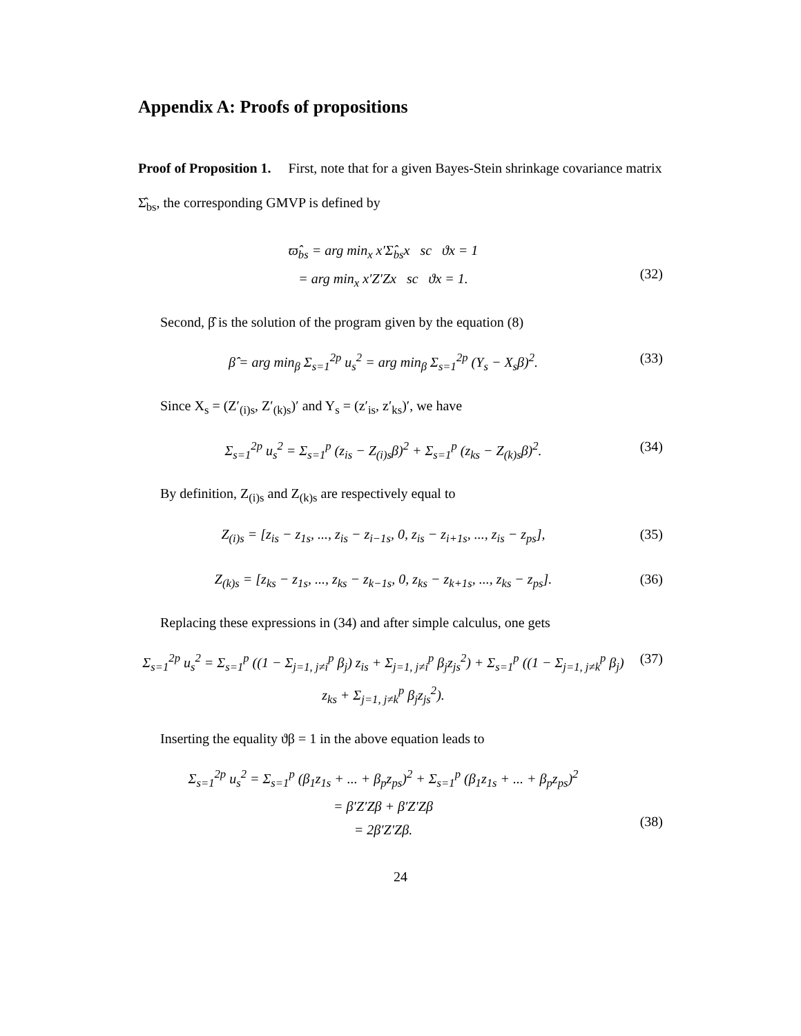Appendix A: Proofs of propositions
Proof of Proposition 1. First, note that for a given Bayes-Stein shrinkage covariance matrix Σ̂<sub>bs</sub>, the corresponding GMVP is defined by
ϖ̂<sub>bs</sub> = arg min<sub>x</sub> x′Σ̂<sub>bs</sub>x sc ϑx = 1
= arg min<sub>x</sub> x′Z′Zx sc ϑx = 1.
(32)
Second, β̂ is the solution of the program given by the equation (8)
β̂ = arg min<sub>β</sub> Σ<sub>s=1</sub><sup>2p</sup> u<sub>s</sub><sup>2</sup> = arg min<sub>β</sub> Σ<sub>s=1</sub><sup>2p</sup> (Y<sub>s</sub> − X<sub>s</sub>β)<sup>2</sup>.
(33)
Since X<sub>s</sub> = (Z′<sub>(i)s</sub>, Z′<sub>(k)s</sub>)′ and Y<sub>s</sub> = (z′<sub>is</sub>, z′<sub>ks</sub>)′, we have
Σ<sub>s=1</sub><sup>2p</sup> u<sub>s</sub><sup>2</sup> = Σ<sub>s=1</sub><sup>p</sup> (z<sub>is</sub> − Z<sub>(i)s</sub>β)<sup>2</sup> + Σ<sub>s=1</sub><sup>p</sup> (z<sub>ks</sub> − Z<sub>(k)s</sub>β)<sup>2</sup>.
(34)
By definition, Z<sub>(i)s</sub> and Z<sub>(k)s</sub> are respectively equal to
Z<sub>(i)s</sub> = [z<sub>is</sub> − z<sub>1s</sub>, ..., z<sub>is</sub> − z<sub>i−1s</sub>, 0, z<sub>is</sub> − z<sub>i+1s</sub>, ..., z<sub>is</sub> − z<sub>ps</sub>],
(35)
Z<sub>(k)s</sub> = [z<sub>ks</sub> − z<sub>1s</sub>, ..., z<sub>ks</sub> − z<sub>k−1s</sub>, 0, z<sub>ks</sub> − z<sub>k+1s</sub>, ..., z<sub>ks</sub> − z<sub>ps</sub>].
(36)
Replacing these expressions in (34) and after simple calculus, one gets
Σ<sub>s=1</sub><sup>2p</sup> u<sub>s</sub><sup>2</sup> = Σ<sub>s=1</sub><sup>p</sup> ((1 − Σ<sub>j=1, j≠i</sub><sup>p</sup> β<sub>j</sub>) z<sub>is</sub> + Σ<sub>j=1, j≠i</sub><sup>p</sup> β<sub>j</sub>z<sub>js</sub><sup>2</sup>) + Σ<sub>s=1</sub><sup>p</sup> ((1 − Σ<sub>j=1, j≠k</sub><sup>p</sup> β<sub>j</sub>) z<sub>ks</sub> + Σ<sub>j=1, j≠k</sub><sup>p</sup> β<sub>j</sub>z<sub>js</sub><sup>2</sup>).
(37)
Inserting the equality ϑβ = 1 in the above equation leads to
Σ<sub>s=1</sub><sup>2p</sup> u<sub>s</sub><sup>2</sup> = Σ<sub>s=1</sub><sup>p</sup> (β<sub>1</sub>z<sub>1s</sub> + ... + β<sub>p</sub>z<sub>ps</sub>)<sup>2</sup> + Σ<sub>s=1</sub><sup>p</sup> (β<sub>1</sub>z<sub>1s</sub> + ... + β<sub>p</sub>z<sub>ps</sub>)<sup>2</sup>
= β′Z′Zβ + β′Z′Zβ
= 2β′Z′Zβ.
(38)
24